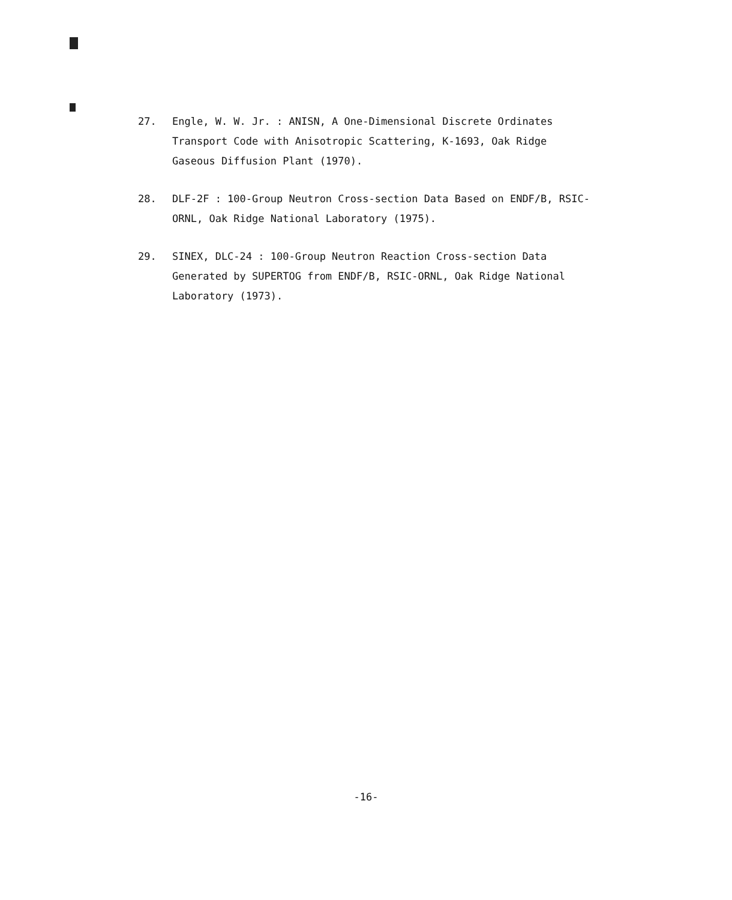27. Engle, W. W. Jr. : ANISN, A One-Dimensional Discrete Ordinates Transport Code with Anisotropic Scattering, K-1693, Oak Ridge Gaseous Diffusion Plant (1970).
28. DLF-2F : 100-Group Neutron Cross-section Data Based on ENDF/B, RSIC-ORNL, Oak Ridge National Laboratory (1975).
29. SINEX, DLC-24 : 100-Group Neutron Reaction Cross-section Data Generated by SUPERTOG from ENDF/B, RSIC-ORNL, Oak Ridge National Laboratory (1973).
-16-